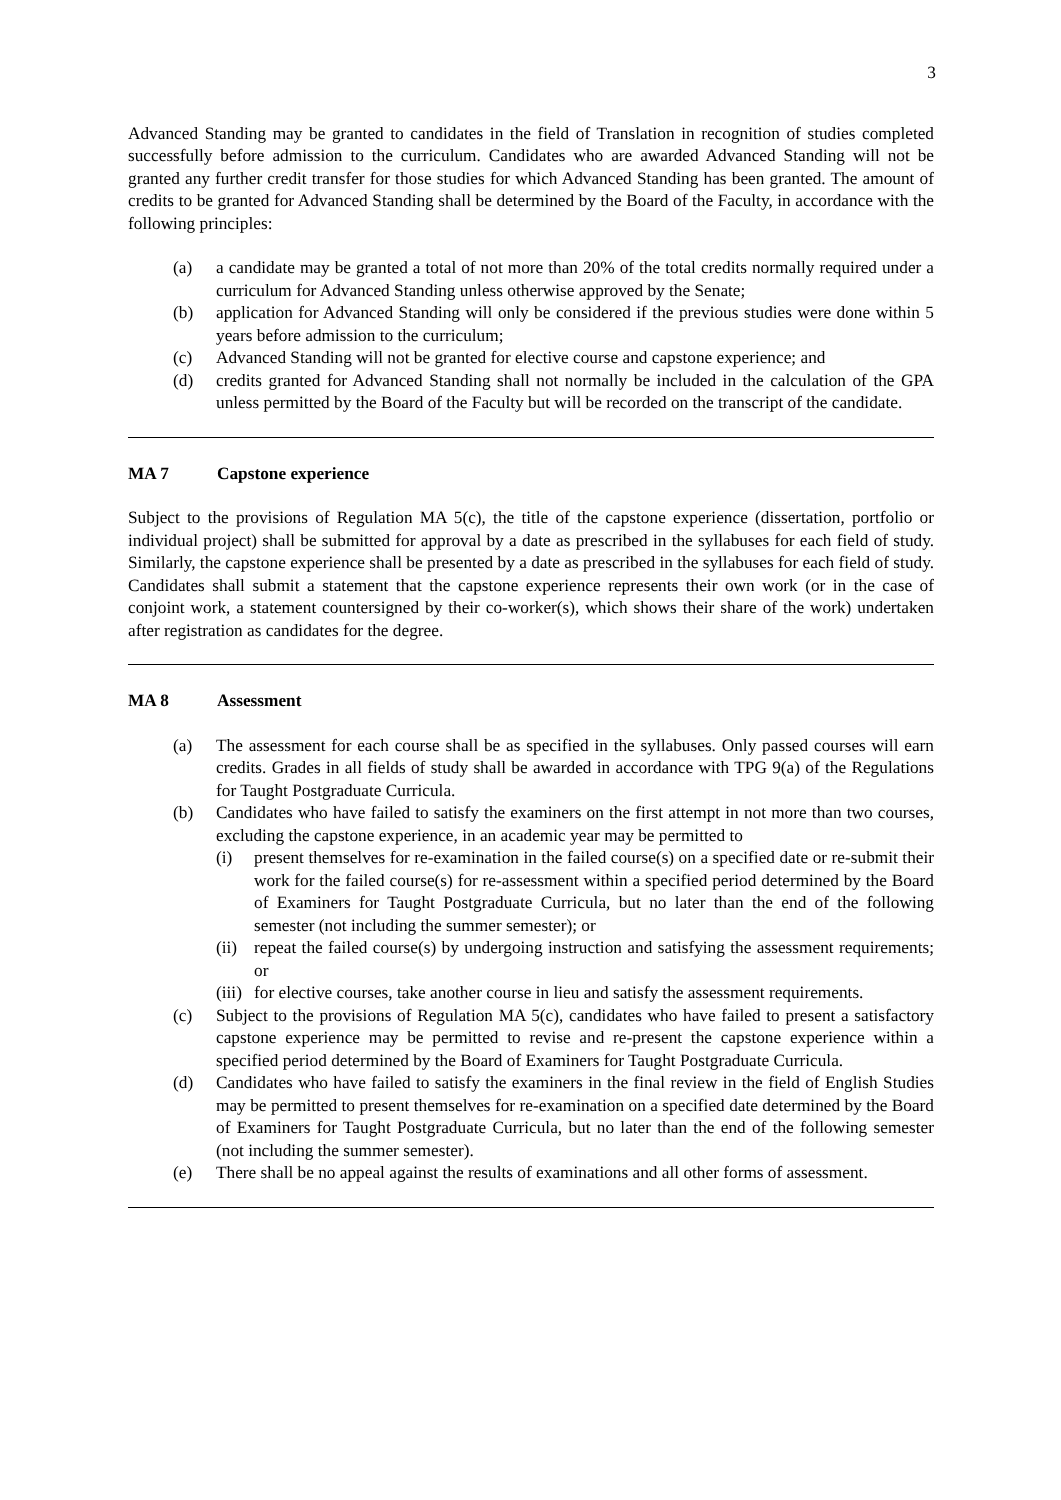3
Advanced Standing may be granted to candidates in the field of Translation in recognition of studies completed successfully before admission to the curriculum. Candidates who are awarded Advanced Standing will not be granted any further credit transfer for those studies for which Advanced Standing has been granted. The amount of credits to be granted for Advanced Standing shall be determined by the Board of the Faculty, in accordance with the following principles:
(a) a candidate may be granted a total of not more than 20% of the total credits normally required under a curriculum for Advanced Standing unless otherwise approved by the Senate;
(b) application for Advanced Standing will only be considered if the previous studies were done within 5 years before admission to the curriculum;
(c) Advanced Standing will not be granted for elective course and capstone experience; and
(d) credits granted for Advanced Standing shall not normally be included in the calculation of the GPA unless permitted by the Board of the Faculty but will be recorded on the transcript of the candidate.
MA 7 Capstone experience
Subject to the provisions of Regulation MA 5(c), the title of the capstone experience (dissertation, portfolio or individual project) shall be submitted for approval by a date as prescribed in the syllabuses for each field of study. Similarly, the capstone experience shall be presented by a date as prescribed in the syllabuses for each field of study. Candidates shall submit a statement that the capstone experience represents their own work (or in the case of conjoint work, a statement countersigned by their co-worker(s), which shows their share of the work) undertaken after registration as candidates for the degree.
MA 8 Assessment
(a) The assessment for each course shall be as specified in the syllabuses. Only passed courses will earn credits. Grades in all fields of study shall be awarded in accordance with TPG 9(a) of the Regulations for Taught Postgraduate Curricula.
(b) Candidates who have failed to satisfy the examiners on the first attempt in not more than two courses, excluding the capstone experience, in an academic year may be permitted to
(i) present themselves for re-examination in the failed course(s) on a specified date or re-submit their work for the failed course(s) for re-assessment within a specified period determined by the Board of Examiners for Taught Postgraduate Curricula, but no later than the end of the following semester (not including the summer semester); or
(ii) repeat the failed course(s) by undergoing instruction and satisfying the assessment requirements; or
(iii) for elective courses, take another course in lieu and satisfy the assessment requirements.
(c) Subject to the provisions of Regulation MA 5(c), candidates who have failed to present a satisfactory capstone experience may be permitted to revise and re-present the capstone experience within a specified period determined by the Board of Examiners for Taught Postgraduate Curricula.
(d) Candidates who have failed to satisfy the examiners in the final review in the field of English Studies may be permitted to present themselves for re-examination on a specified date determined by the Board of Examiners for Taught Postgraduate Curricula, but no later than the end of the following semester (not including the summer semester).
(e) There shall be no appeal against the results of examinations and all other forms of assessment.